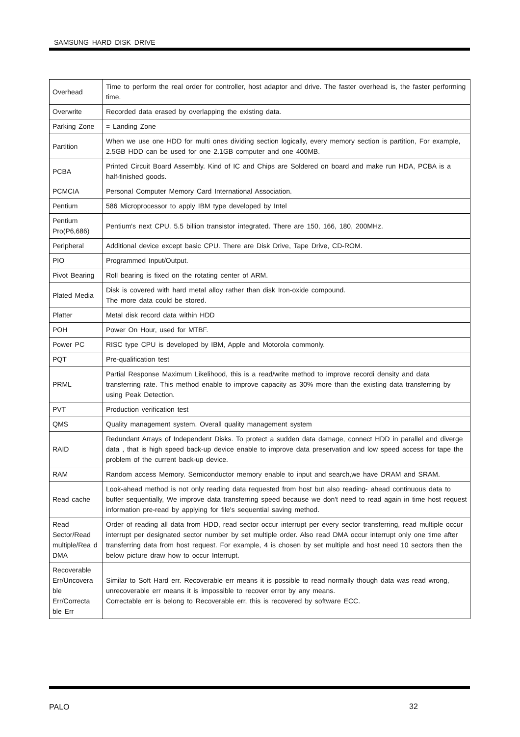SAMSUNG HARD DISK DRIVE
| Overhead | Time to perform the real order for controller, host adaptor and drive. The faster overhead is, the faster performing time. |
| Overwrite | Recorded data erased by overlapping the existing data. |
| Parking Zone | = Landing Zone |
| Partition | When we use one HDD for multi ones dividing section logically, every memory section is partition, For example, 2.5GB HDD can be used for one 2.1GB computer and one 400MB. |
| PCBA | Printed Circuit Board Assembly. Kind of IC and Chips are Soldered on board and make run HDA, PCBA is a half-finished goods. |
| PCMCIA | Personal Computer Memory Card International Association. |
| Pentium | 586 Microprocessor to apply IBM type developed by Intel |
| Pentium Pro(P6,686) | Pentium's next CPU. 5.5 billion transistor integrated. There are 150, 166, 180, 200MHz. |
| Peripheral | Additional device except basic CPU. There are Disk Drive, Tape Drive, CD-ROM. |
| PIO | Programmed Input/Output. |
| Pivot Bearing | Roll bearing is fixed on the rotating center of ARM. |
| Plated Media | Disk is covered with hard metal alloy rather than disk Iron-oxide compound. The more data could be stored. |
| Platter | Metal disk record data within HDD |
| POH | Power On Hour, used for MTBF. |
| Power PC | RISC type CPU is developed by IBM, Apple and Motorola commonly. |
| PQT | Pre-qualification test |
| PRML | Partial Response Maximum Likelihood, this is a read/write method to improve recordi density and data transferring rate. This method enable to improve capacity as 30% more than the existing data transferring by using Peak Detection. |
| PVT | Production verification test |
| QMS | Quality management system. Overall quality management system |
| RAID | Redundant Arrays of Independent Disks. To protect a sudden data damage, connect HDD in parallel and diverge data , that is high speed back-up device enable to improve data preservation and low speed access for tape the problem of the current back-up device. |
| RAM | Random access Memory. Semiconductor memory enable to input and search,we have DRAM and SRAM. |
| Read cache | Look-ahead method is not only reading data requested from host but also reading- ahead continuous data to buffer sequentially, We improve data transferring speed because we don't need to read again in time host request information pre-read by applying for file's sequential saving method. |
| Read Sector/Read multiple/Rea d DMA | Order of reading all data from HDD, read sector occur interrupt per every sector transferring, read multiple occur interrupt per designated sector number by set multiple order. Also read DMA occur interrupt only one time after transferring data from host request. For example, 4 is chosen by set multiple and host need 10 sectors then the below picture draw how to occur Interrupt. |
| Recoverable Err/Uncovera ble Err/Correcta ble Err | Similar to Soft Hard err. Recoverable err means it is possible to read normally though data was read wrong, unrecoverable err means it is impossible to recover error by any means. Correctable err is belong to Recoverable err, this is recovered by software ECC. |
PALO 32